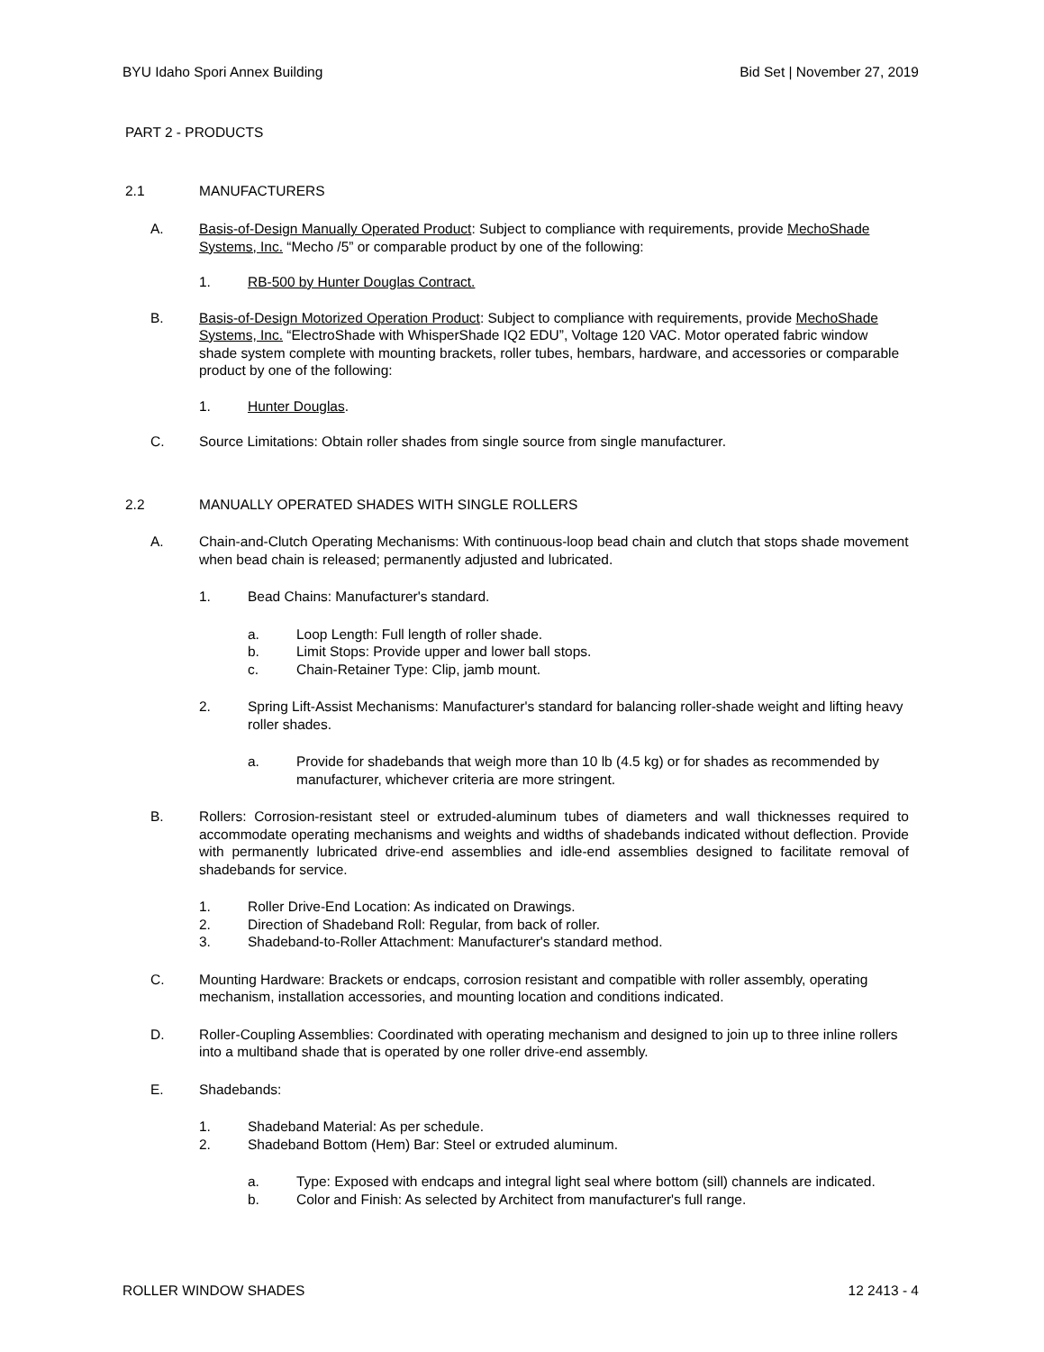BYU Idaho Spori Annex Building Bid Set | November 27, 2019
PART 2 - PRODUCTS
2.1 MANUFACTURERS
A. Basis-of-Design Manually Operated Product: Subject to compliance with requirements, provide MechoShade Systems, Inc. “Mecho /5” or comparable product by one of the following:
1. RB-500 by Hunter Douglas Contract.
B. Basis-of-Design Motorized Operation Product: Subject to compliance with requirements, provide MechoShade Systems, Inc. “ElectroShade with WhisperShade IQ2 EDU”, Voltage 120 VAC. Motor operated fabric window shade system complete with mounting brackets, roller tubes, hembars, hardware, and accessories or comparable product by one of the following:
1. Hunter Douglas.
C. Source Limitations: Obtain roller shades from single source from single manufacturer.
2.2 MANUALLY OPERATED SHADES WITH SINGLE ROLLERS
A. Chain-and-Clutch Operating Mechanisms: With continuous-loop bead chain and clutch that stops shade movement when bead chain is released; permanently adjusted and lubricated.
1. Bead Chains: Manufacturer's standard.
a. Loop Length: Full length of roller shade.
b. Limit Stops: Provide upper and lower ball stops.
c. Chain-Retainer Type: Clip, jamb mount.
2. Spring Lift-Assist Mechanisms: Manufacturer's standard for balancing roller-shade weight and lifting heavy roller shades.
a. Provide for shadebands that weigh more than 10 lb (4.5 kg) or for shades as recommended by manufacturer, whichever criteria are more stringent.
B. Rollers: Corrosion-resistant steel or extruded-aluminum tubes of diameters and wall thicknesses required to accommodate operating mechanisms and weights and widths of shadebands indicated without deflection. Provide with permanently lubricated drive-end assemblies and idle-end assemblies designed to facilitate removal of shadebands for service.
1. Roller Drive-End Location: As indicated on Drawings.
2. Direction of Shadeband Roll: Regular, from back of roller.
3. Shadeband-to-Roller Attachment: Manufacturer's standard method.
C. Mounting Hardware: Brackets or endcaps, corrosion resistant and compatible with roller assembly, operating mechanism, installation accessories, and mounting location and conditions indicated.
D. Roller-Coupling Assemblies: Coordinated with operating mechanism and designed to join up to three inline rollers into a multiband shade that is operated by one roller drive-end assembly.
E. Shadebands:
1. Shadeband Material: As per schedule.
2. Shadeband Bottom (Hem) Bar: Steel or extruded aluminum.
a. Type: Exposed with endcaps and integral light seal where bottom (sill) channels are indicated.
b. Color and Finish: As selected by Architect from manufacturer's full range.
ROLLER WINDOW SHADES 12 2413 - 4